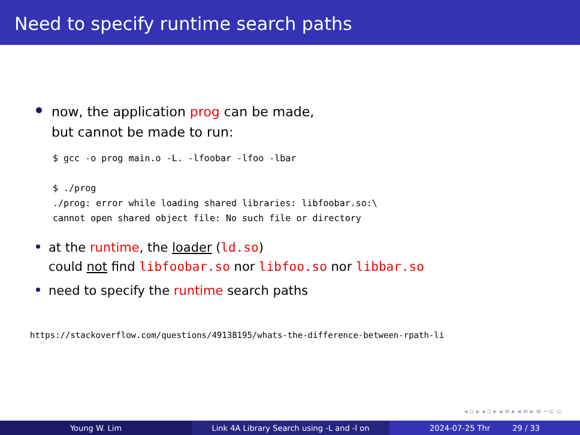Need to specify runtime search paths
now, the application prog can be made,
but cannot be made to run:
$ gcc -o prog main.o -L. -lfoobar -lfoo -lbar

$ ./prog
./prog: error while loading shared libraries: libfoobar.so:\
cannot open shared object file: No such file or directory
at the runtime, the loader (ld.so)
could not find libfoobar.so nor libfoo.so nor libbar.so
need to specify the runtime search paths
https://stackoverflow.com/questions/49138195/whats-the-difference-between-rpath-li
◂ ▫ ▸ ◂ ▫ ▸ ◂ ≡ ▸ ◂ ≡ ▸ ≡ ∽⊂ ⊂
Young W. Lim Link 4A Library Search using -L and -l on 2024-07-25 Thr 29 / 33